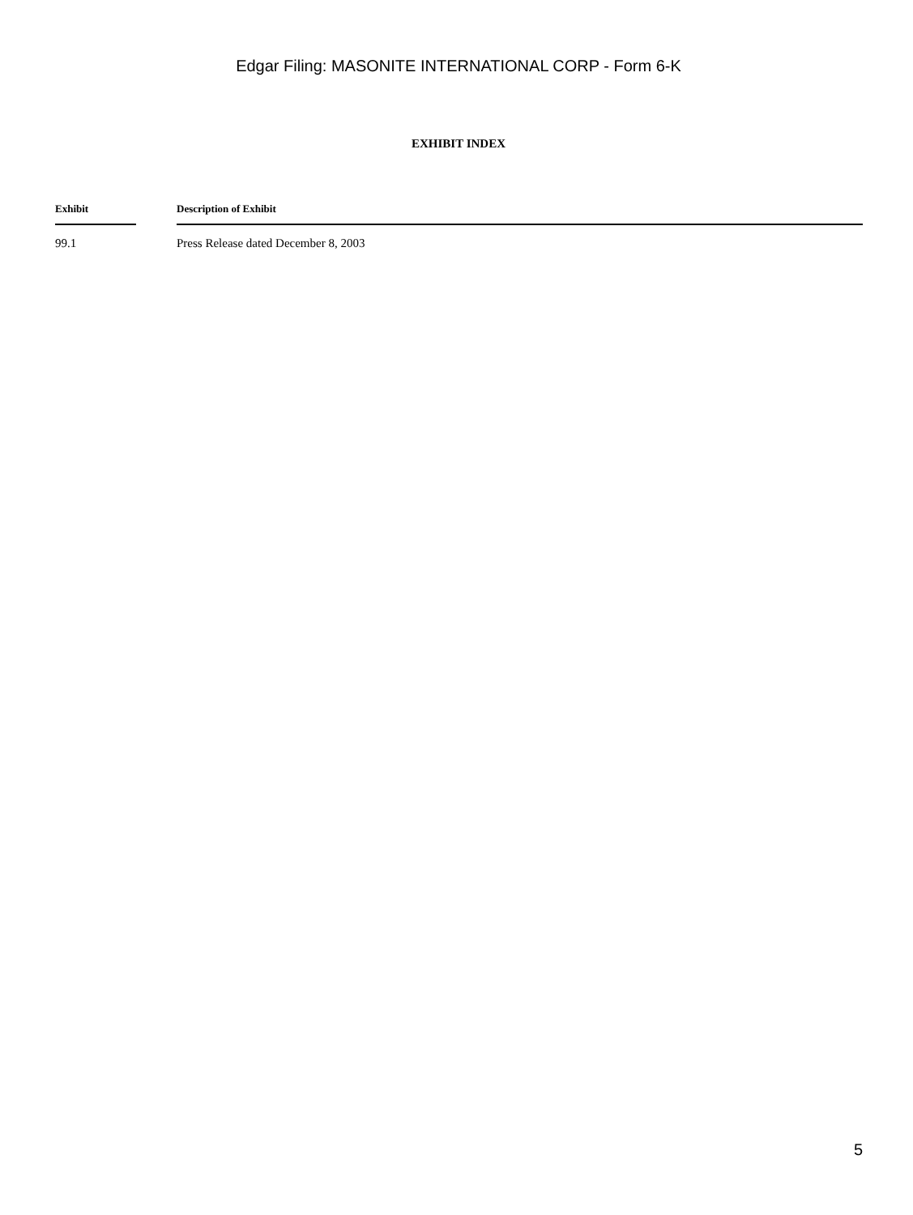Edgar Filing: MASONITE INTERNATIONAL CORP - Form 6-K
EXHIBIT INDEX
| Exhibit | | Description of Exhibit |
| --- | --- | --- |
| 99.1 | | Press Release dated December 8, 2003 |
5